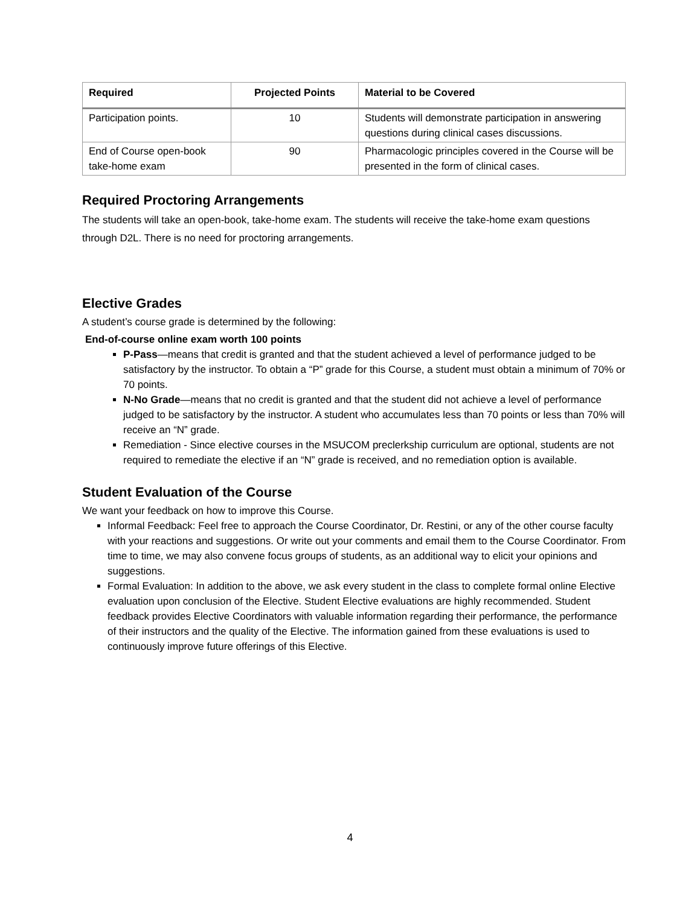| Required | Projected Points | Material to be Covered |
| --- | --- | --- |
| Participation points. | 10 | Students will demonstrate participation in answering questions during clinical cases discussions. |
| End of Course open-book take-home exam | 90 | Pharmacologic principles covered in the Course will be presented in the form of clinical cases. |
Required Proctoring Arrangements
The students will take an open-book, take-home exam. The students will receive the take-home exam questions through D2L. There is no need for proctoring arrangements.
Elective Grades
A student’s course grade is determined by the following:
End-of-course online exam worth 100 points
P-Pass—means that credit is granted and that the student achieved a level of performance judged to be satisfactory by the instructor. To obtain a “P” grade for this Course, a student must obtain a minimum of 70% or 70 points.
N-No Grade—means that no credit is granted and that the student did not achieve a level of performance judged to be satisfactory by the instructor. A student who accumulates less than 70 points or less than 70% will receive an “N” grade.
Remediation - Since elective courses in the MSUCOM preclerkship curriculum are optional, students are not required to remediate the elective if an “N” grade is received, and no remediation option is available.
Student Evaluation of the Course
We want your feedback on how to improve this Course.
Informal Feedback: Feel free to approach the Course Coordinator, Dr. Restini, or any of the other course faculty with your reactions and suggestions. Or write out your comments and email them to the Course Coordinator. From time to time, we may also convene focus groups of students, as an additional way to elicit your opinions and suggestions.
Formal Evaluation: In addition to the above, we ask every student in the class to complete formal online Elective evaluation upon conclusion of the Elective. Student Elective evaluations are highly recommended. Student feedback provides Elective Coordinators with valuable information regarding their performance, the performance of their instructors and the quality of the Elective. The information gained from these evaluations is used to continuously improve future offerings of this Elective.
4